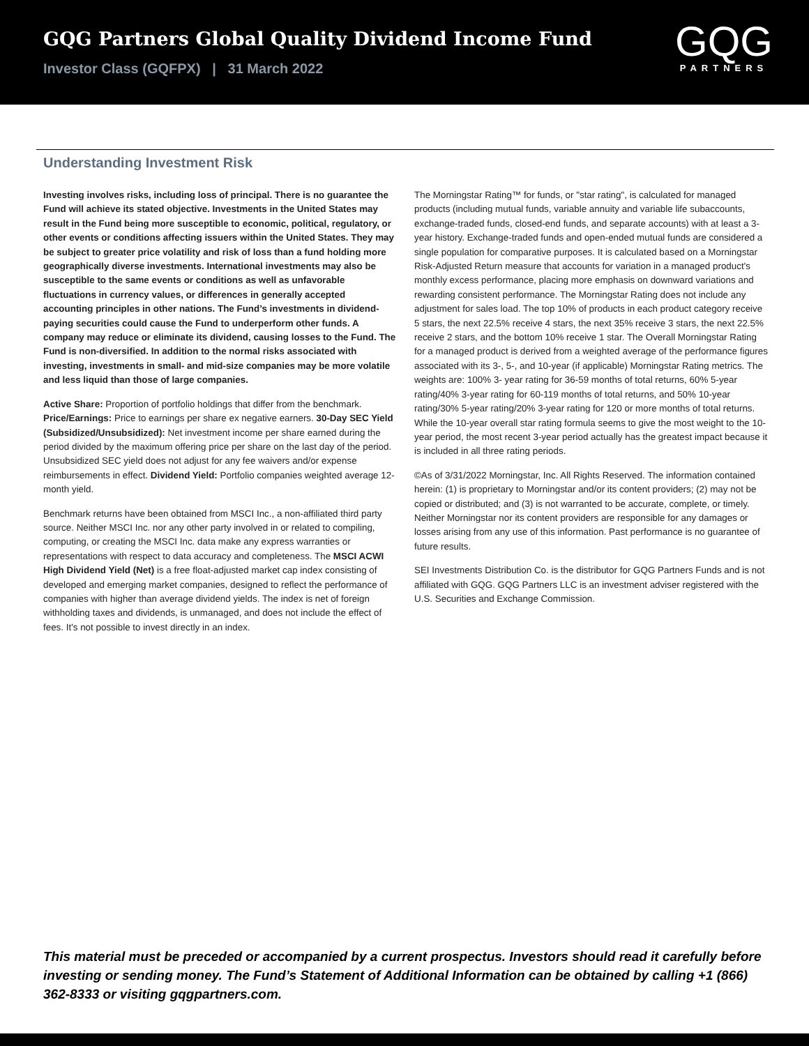GQG Partners Global Quality Dividend Income Fund
Investor Class (GQFPX) | 31 March 2022
GQG
PARTNERS
Understanding Investment Risk
Investing involves risks, including loss of principal. There is no guarantee the Fund will achieve its stated objective. Investments in the United States may result in the Fund being more susceptible to economic, political, regulatory, or other events or conditions affecting issuers within the United States. They may be subject to greater price volatility and risk of loss than a fund holding more geographically diverse investments. International investments may also be susceptible to the same events or conditions as well as unfavorable fluctuations in currency values, or differences in generally accepted accounting principles in other nations. The Fund’s investments in dividend-paying securities could cause the Fund to underperform other funds. A company may reduce or eliminate its dividend, causing losses to the Fund. The Fund is non-diversified. In addition to the normal risks associated with investing, investments in small- and mid-size companies may be more volatile and less liquid than those of large companies.
Active Share: Proportion of portfolio holdings that differ from the benchmark. Price/Earnings: Price to earnings per share ex negative earners. 30-Day SEC Yield (Subsidized/Unsubsidized): Net investment income per share earned during the period divided by the maximum offering price per share on the last day of the period. Unsubsidized SEC yield does not adjust for any fee waivers and/or expense reimbursements in effect. Dividend Yield: Portfolio companies weighted average 12-month yield.
Benchmark returns have been obtained from MSCI Inc., a non-affiliated third party source. Neither MSCI Inc. nor any other party involved in or related to compiling, computing, or creating the MSCI Inc. data make any express warranties or representations with respect to data accuracy and completeness. The MSCI ACWI High Dividend Yield (Net) is a free float-adjusted market cap index consisting of developed and emerging market companies, designed to reflect the performance of companies with higher than average dividend yields. The index is net of foreign withholding taxes and dividends, is unmanaged, and does not include the effect of fees. It's not possible to invest directly in an index.
The Morningstar Rating™ for funds, or "star rating", is calculated for managed products (including mutual funds, variable annuity and variable life subaccounts, exchange-traded funds, closed-end funds, and separate accounts) with at least a 3-year history. Exchange-traded funds and open-ended mutual funds are considered a single population for comparative purposes. It is calculated based on a Morningstar Risk-Adjusted Return measure that accounts for variation in a managed product's monthly excess performance, placing more emphasis on downward variations and rewarding consistent performance. The Morningstar Rating does not include any adjustment for sales load. The top 10% of products in each product category receive 5 stars, the next 22.5% receive 4 stars, the next 35% receive 3 stars, the next 22.5% receive 2 stars, and the bottom 10% receive 1 star. The Overall Morningstar Rating for a managed product is derived from a weighted average of the performance figures associated with its 3-, 5-, and 10-year (if applicable) Morningstar Rating metrics. The weights are: 100% 3- year rating for 36-59 months of total returns, 60% 5-year rating/40% 3-year rating for 60-119 months of total returns, and 50% 10-year rating/30% 5-year rating/20% 3-year rating for 120 or more months of total returns. While the 10-year overall star rating formula seems to give the most weight to the 10-year period, the most recent 3-year period actually has the greatest impact because it is included in all three rating periods.
©As of 3/31/2022 Morningstar, Inc. All Rights Reserved. The information contained herein: (1) is proprietary to Morningstar and/or its content providers; (2) may not be copied or distributed; and (3) is not warranted to be accurate, complete, or timely. Neither Morningstar nor its content providers are responsible for any damages or losses arising from any use of this information. Past performance is no guarantee of future results.
SEI Investments Distribution Co. is the distributor for GQG Partners Funds and is not affiliated with GQG. GQG Partners LLC is an investment adviser registered with the U.S. Securities and Exchange Commission.
This material must be preceded or accompanied by a current prospectus. Investors should read it carefully before investing or sending money. The Fund’s Statement of Additional Information can be obtained by calling +1 (866) 362-8333 or visiting gqgpartners.com.